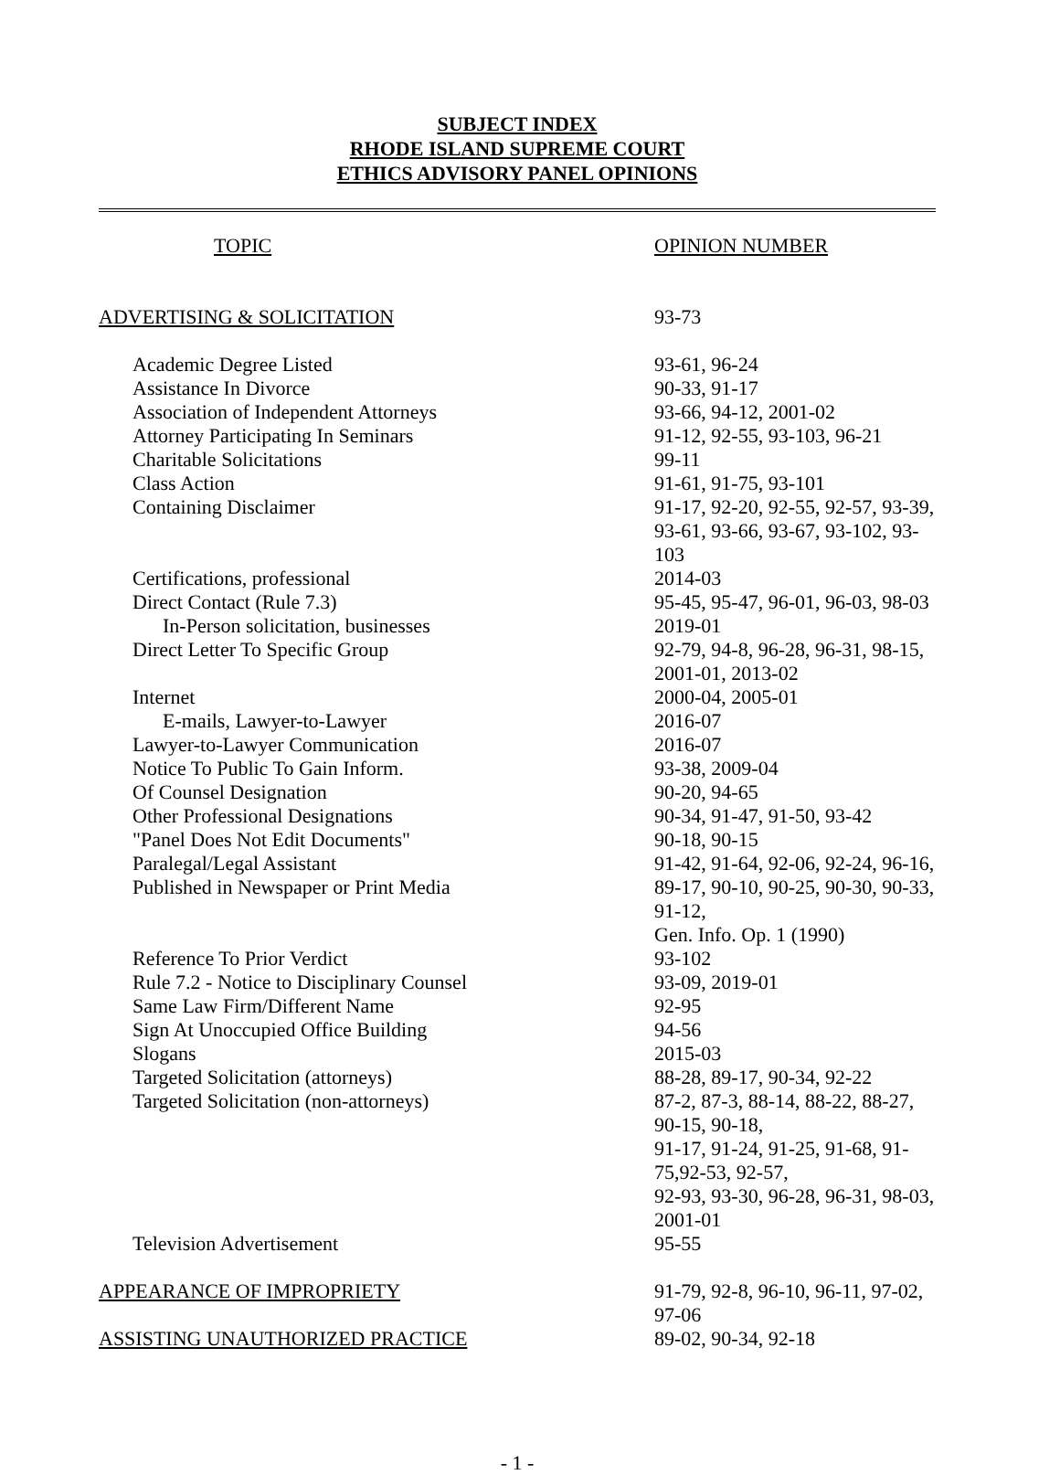SUBJECT INDEX
RHODE ISLAND SUPREME COURT
ETHICS ADVISORY PANEL OPINIONS
| TOPIC | OPINION NUMBER |
| ADVERTISING & SOLICITATION | 93-73 |
| Academic Degree Listed | 93-61, 96-24 |
| Assistance In Divorce | 90-33, 91-17 |
| Association of Independent Attorneys | 93-66, 94-12, 2001-02 |
| Attorney Participating In Seminars | 91-12, 92-55, 93-103, 96-21 |
| Charitable Solicitations | 99-11 |
| Class Action | 91-61, 91-75, 93-101 |
| Containing Disclaimer | 91-17, 92-20, 92-55, 92-57, 93-39, 93-61, 93-66, 93-67, 93-102, 93-103 |
| Certifications, professional | 2014-03 |
| Direct Contact (Rule 7.3) | 95-45, 95-47, 96-01, 96-03, 98-03 |
| In-Person solicitation, businesses | 2019-01 |
| Direct Letter To Specific Group | 92-79, 94-8, 96-28, 96-31, 98-15, 2001-01, 2013-02 |
| Internet | 2000-04, 2005-01 |
| E-mails, Lawyer-to-Lawyer | 2016-07 |
| Lawyer-to-Lawyer Communication | 2016-07 |
| Notice To Public To Gain Inform. | 93-38, 2009-04 |
| Of Counsel Designation | 90-20, 94-65 |
| Other Professional Designations | 90-34, 91-47, 91-50, 93-42 |
| "Panel Does Not Edit Documents" | 90-18, 90-15 |
| Paralegal/Legal Assistant | 91-42, 91-64, 92-06, 92-24, 96-16, |
| Published in Newspaper or Print Media | 89-17, 90-10, 90-25, 90-30, 90-33, 91-12, Gen. Info. Op. 1 (1990) |
| Reference To Prior Verdict | 93-102 |
| Rule 7.2 - Notice to Disciplinary Counsel | 93-09, 2019-01 |
| Same Law Firm/Different Name | 92-95 |
| Sign At Unoccupied Office Building | 94-56 |
| Slogans | 2015-03 |
| Targeted Solicitation (attorneys) | 88-28, 89-17, 90-34, 92-22 |
| Targeted Solicitation (non-attorneys) | 87-2, 87-3, 88-14, 88-22, 88-27, 90-15, 90-18, 91-17, 91-24, 91-25, 91-68, 91-75,92-53, 92-57, 92-93, 93-30, 96-28, 96-31, 98-03, 2001-01 |
| Television Advertisement | 95-55 |
| APPEARANCE OF IMPROPRIETY | 91-79, 92-8, 96-10, 96-11, 97-02, 97-06 |
| ASSISTING UNAUTHORIZED PRACTICE | 89-02, 90-34, 92-18 |
- 1 -